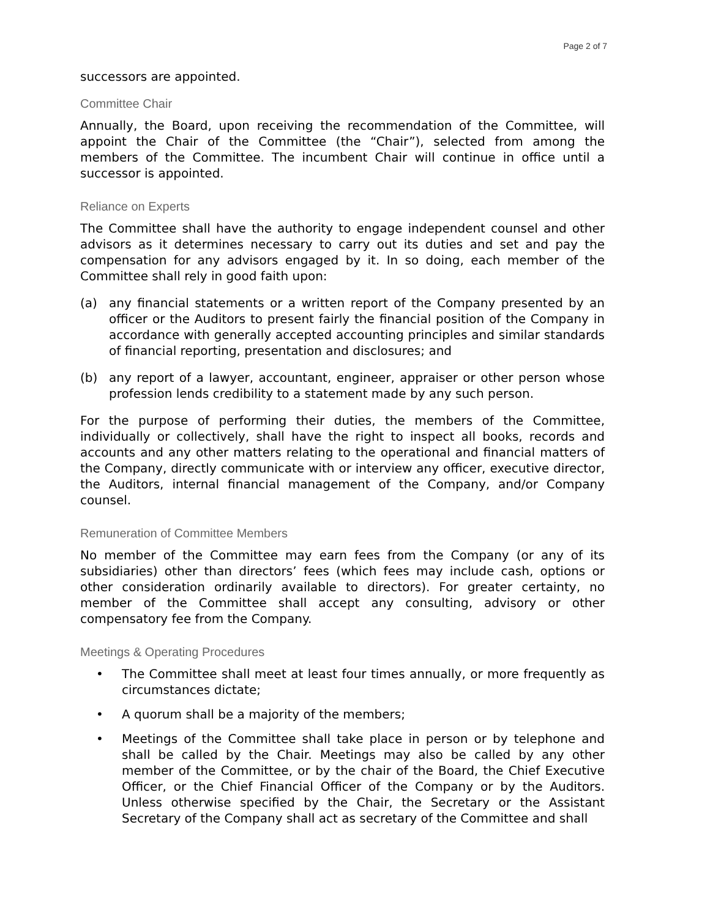Page 2 of 7
successors are appointed.
Committee Chair
Annually, the Board, upon receiving the recommendation of the Committee, will appoint the Chair of the Committee (the “Chair”), selected from among the members of the Committee. The incumbent Chair will continue in office until a successor is appointed.
Reliance on Experts
The Committee shall have the authority to engage independent counsel and other advisors as it determines necessary to carry out its duties and set and pay the compensation for any advisors engaged by it. In so doing, each member of the Committee shall rely in good faith upon:
(a) any financial statements or a written report of the Company presented by an officer or the Auditors to present fairly the financial position of the Company in accordance with generally accepted accounting principles and similar standards of financial reporting, presentation and disclosures; and
(b) any report of a lawyer, accountant, engineer, appraiser or other person whose profession lends credibility to a statement made by any such person.
For the purpose of performing their duties, the members of the Committee, individually or collectively, shall have the right to inspect all books, records and accounts and any other matters relating to the operational and financial matters of the Company, directly communicate with or interview any officer, executive director, the Auditors, internal financial management of the Company, and/or Company counsel.
Remuneration of Committee Members
No member of the Committee may earn fees from the Company (or any of its subsidiaries) other than directors’ fees (which fees may include cash, options or other consideration ordinarily available to directors). For greater certainty, no member of the Committee shall accept any consulting, advisory or other compensatory fee from the Company.
Meetings & Operating Procedures
• The Committee shall meet at least four times annually, or more frequently as circumstances dictate;
• A quorum shall be a majority of the members;
• Meetings of the Committee shall take place in person or by telephone and shall be called by the Chair. Meetings may also be called by any other member of the Committee, or by the chair of the Board, the Chief Executive Officer, or the Chief Financial Officer of the Company or by the Auditors. Unless otherwise specified by the Chair, the Secretary or the Assistant Secretary of the Company shall act as secretary of the Committee and shall